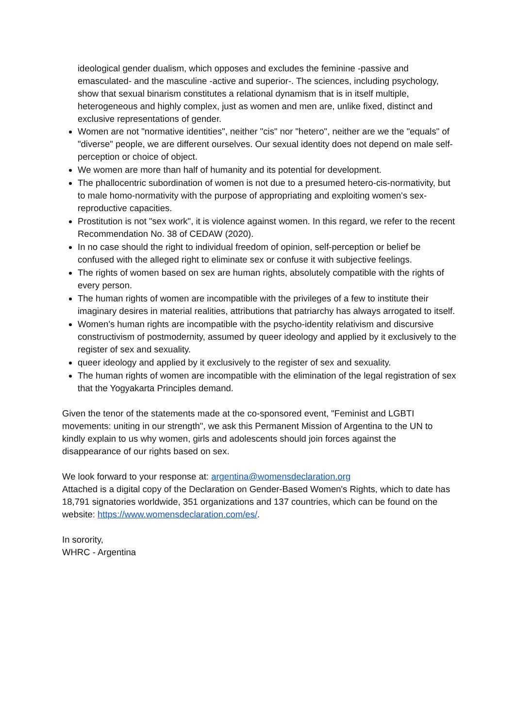ideological gender dualism, which opposes and excludes the feminine -passive and emasculated- and the masculine -active and superior-. The sciences, including psychology, show that sexual binarism constitutes a relational dynamism that is in itself multiple, heterogeneous and highly complex, just as women and men are, unlike fixed, distinct and exclusive representations of gender.
Women are not "normative identities", neither "cis" nor "hetero", neither are we the "equals" of "diverse" people, we are different ourselves. Our sexual identity does not depend on male self-perception or choice of object.
We women are more than half of humanity and its potential for development.
The phallocentric subordination of women is not due to a presumed hetero-cis-normativity, but to male homo-normativity with the purpose of appropriating and exploiting women's sex-reproductive capacities.
Prostitution is not "sex work", it is violence against women. In this regard, we refer to the recent Recommendation No. 38 of CEDAW (2020).
In no case should the right to individual freedom of opinion, self-perception or belief be confused with the alleged right to eliminate sex or confuse it with subjective feelings.
The rights of women based on sex are human rights, absolutely compatible with the rights of every person.
The human rights of women are incompatible with the privileges of a few to institute their imaginary desires in material realities, attributions that patriarchy has always arrogated to itself.
Women's human rights are incompatible with the psycho-identity relativism and discursive constructivism of postmodernity, assumed by queer ideology and applied by it exclusively to the register of sex and sexuality.
queer ideology and applied by it exclusively to the register of sex and sexuality.
The human rights of women are incompatible with the elimination of the legal registration of sex that the Yogyakarta Principles demand.
Given the tenor of the statements made at the co-sponsored event, "Feminist and LGBTI movements: uniting in our strength", we ask this Permanent Mission of Argentina to the UN to kindly explain to us why women, girls and adolescents should join forces against the disappearance of our rights based on sex.
We look forward to your response at: argentina@womensdeclaration.org
Attached is a digital copy of the Declaration on Gender-Based Women's Rights, which to date has 18,791 signatories worldwide, 351 organizations and 137 countries, which can be found on the website: https://www.womensdeclaration.com/es/.
In sorority,
WHRC - Argentina